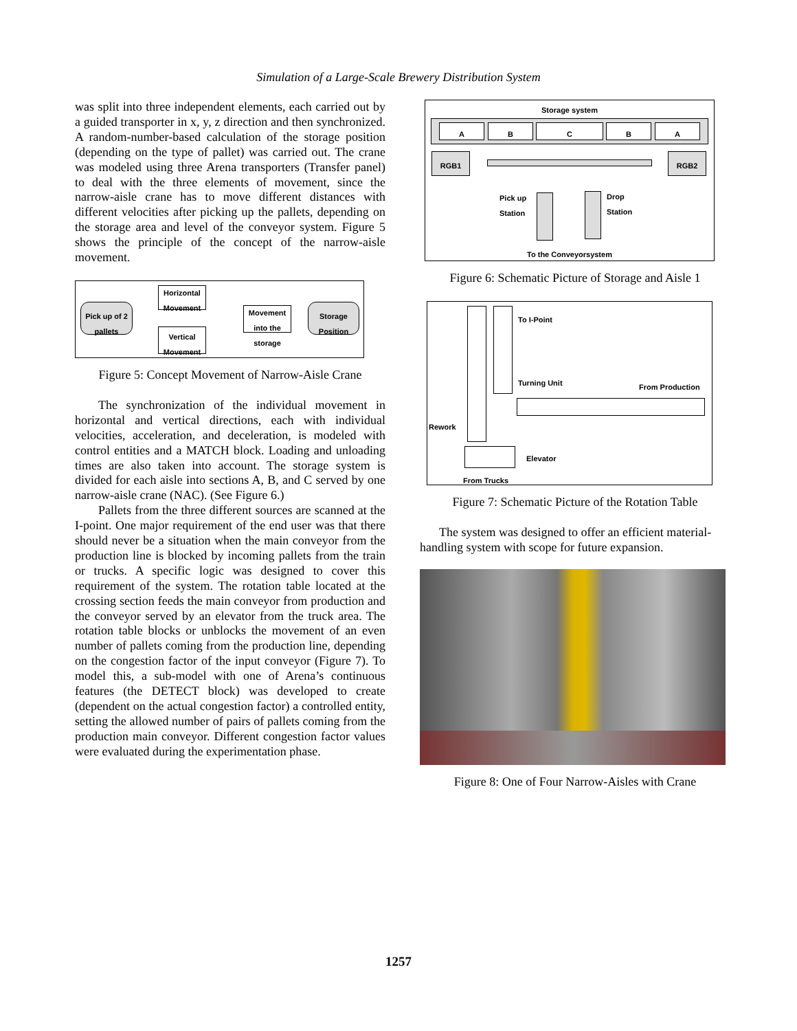Simulation of a Large-Scale Brewery Distribution System
was split into three independent elements, each carried out by a guided transporter in x, y, z direction and then synchronized. A random-number-based calculation of the storage position (depending on the type of pallet) was carried out. The crane was modeled using three Arena transporters (Transfer panel) to deal with the three elements of movement, since the narrow-aisle crane has to move different distances with different velocities after picking up the pallets, depending on the storage area and level of the conveyor system. Figure 5 shows the principle of the concept of the narrow-aisle movement.
Pick up of 2 pallets
Horizontal Movement
Vertical Movement
Movement into the storage
Storage Position
Figure 5: Concept Movement of Narrow-Aisle Crane
The synchronization of the individual movement in horizontal and vertical directions, each with individual velocities, acceleration, and deceleration, is modeled with control entities and a MATCH block. Loading and unloading times are also taken into account. The storage system is divided for each aisle into sections A, B, and C served by one narrow-aisle crane (NAC). (See Figure 6.)
Pallets from the three different sources are scanned at the I-point. One major requirement of the end user was that there should never be a situation when the main conveyor from the production line is blocked by incoming pallets from the train or trucks. A specific logic was designed to cover this requirement of the system. The rotation table located at the crossing section feeds the main conveyor from production and the conveyor served by an elevator from the truck area. The rotation table blocks or unblocks the movement of an even number of pallets coming from the production line, depending on the congestion factor of the input conveyor (Figure 7). To model this, a sub-model with one of Arena’s continuous features (the DETECT block) was developed to create (dependent on the actual congestion factor) a controlled entity, setting the allowed number of pairs of pallets coming from the production main conveyor. Different congestion factor values were evaluated during the experimentation phase.
Storage system
A B C B A
RGB1 RGB2
Pick up
Station
Drop
Station
To the Conveyorsystem
Figure 6: Schematic Picture of Storage and Aisle 1
To I-Point
Turning Unit From Production
Rework
Elevator
From Trucks
Figure 7: Schematic Picture of the Rotation Table
The system was designed to offer an efficient material-handling system with scope for future expansion.
Figure 8: One of Four Narrow-Aisles with Crane
1257